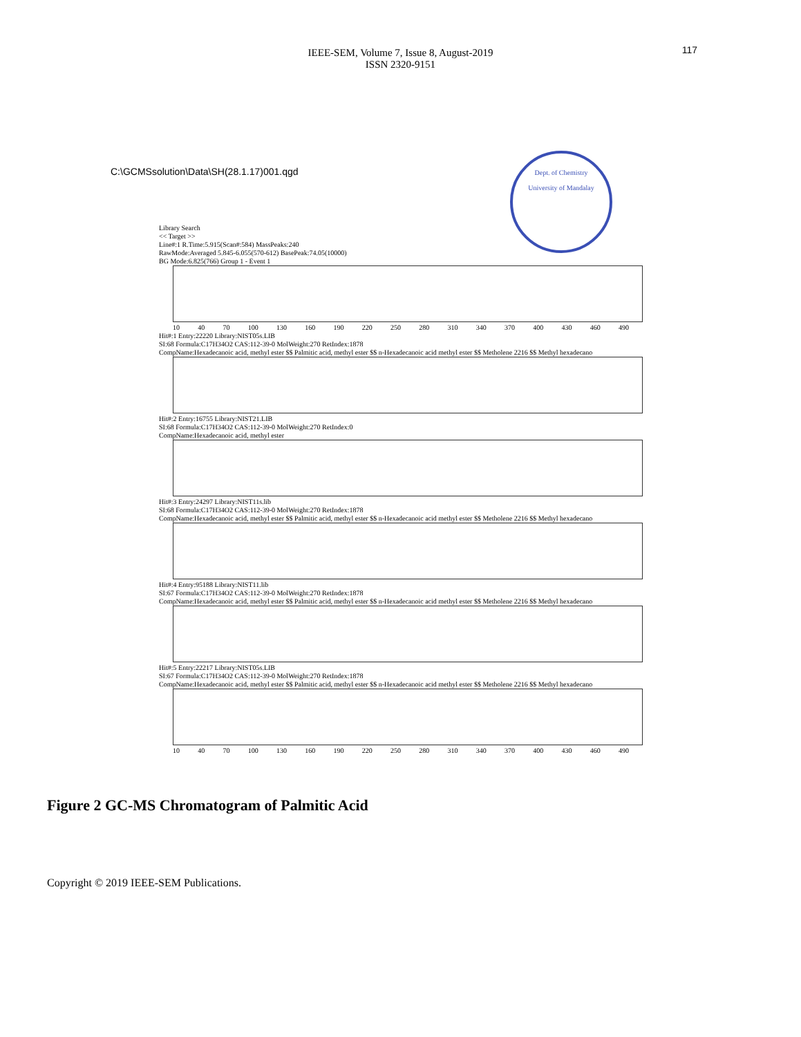117
IEEE-SEM, Volume 7, Issue 8, August-2019
ISSN 2320-9151
Dept. of Chemistry
University of Mandalay
C:\GCMSsolution\Data\SH(28.1.17)001.qgd
Library Search
<< Target >>
Line#:1 R.Time:5.915(Scan#:584) MassPeaks:240
RawMode:Averaged 5.845-6.055(570-612) BasePeak:74.05(10000)
BG Mode:6.825(766) Group 1 - Event 1
10 40 70 100 130 160 190 220 250 280 310 340 370 400 430 460 490
Hit#:1 Entry:22220 Library:NIST05s.LIB
SI:68 Formula:C17H34O2 CAS:112-39-0 MolWeight:270 RetIndex:1878
CompName:Hexadecanoic acid, methyl ester $$ Palmitic acid, methyl ester $$ n-Hexadecanoic acid methyl ester $$ Metholene 2216 $$ Methyl hexadecano
Hit#:2 Entry:16755 Library:NIST21.LIB
SI:68 Formula:C17H34O2 CAS:112-39-0 MolWeight:270 RetIndex:0
CompName:Hexadecanoic acid, methyl ester
Hit#:3 Entry:24297 Library:NIST11s.lib
SI:68 Formula:C17H34O2 CAS:112-39-0 MolWeight:270 RetIndex:1878
CompName:Hexadecanoic acid, methyl ester $$ Palmitic acid, methyl ester $$ n-Hexadecanoic acid methyl ester $$ Metholene 2216 $$ Methyl hexadecano
Hit#:4 Entry:95188 Library:NIST11.lib
SI:67 Formula:C17H34O2 CAS:112-39-0 MolWeight:270 RetIndex:1878
CompName:Hexadecanoic acid, methyl ester $$ Palmitic acid, methyl ester $$ n-Hexadecanoic acid methyl ester $$ Metholene 2216 $$ Methyl hexadecano
Hit#:5 Entry:22217 Library:NIST05s.LIB
SI:67 Formula:C17H34O2 CAS:112-39-0 MolWeight:270 RetIndex:1878
CompName:Hexadecanoic acid, methyl ester $$ Palmitic acid, methyl ester $$ n-Hexadecanoic acid methyl ester $$ Metholene 2216 $$ Methyl hexadecano
10 40 70 100 130 160 190 220 250 280 310 340 370 400 430 460 490
Figure 2 GC-MS Chromatogram of Palmitic Acid
Copyright © 2019 IEEE-SEM Publications.